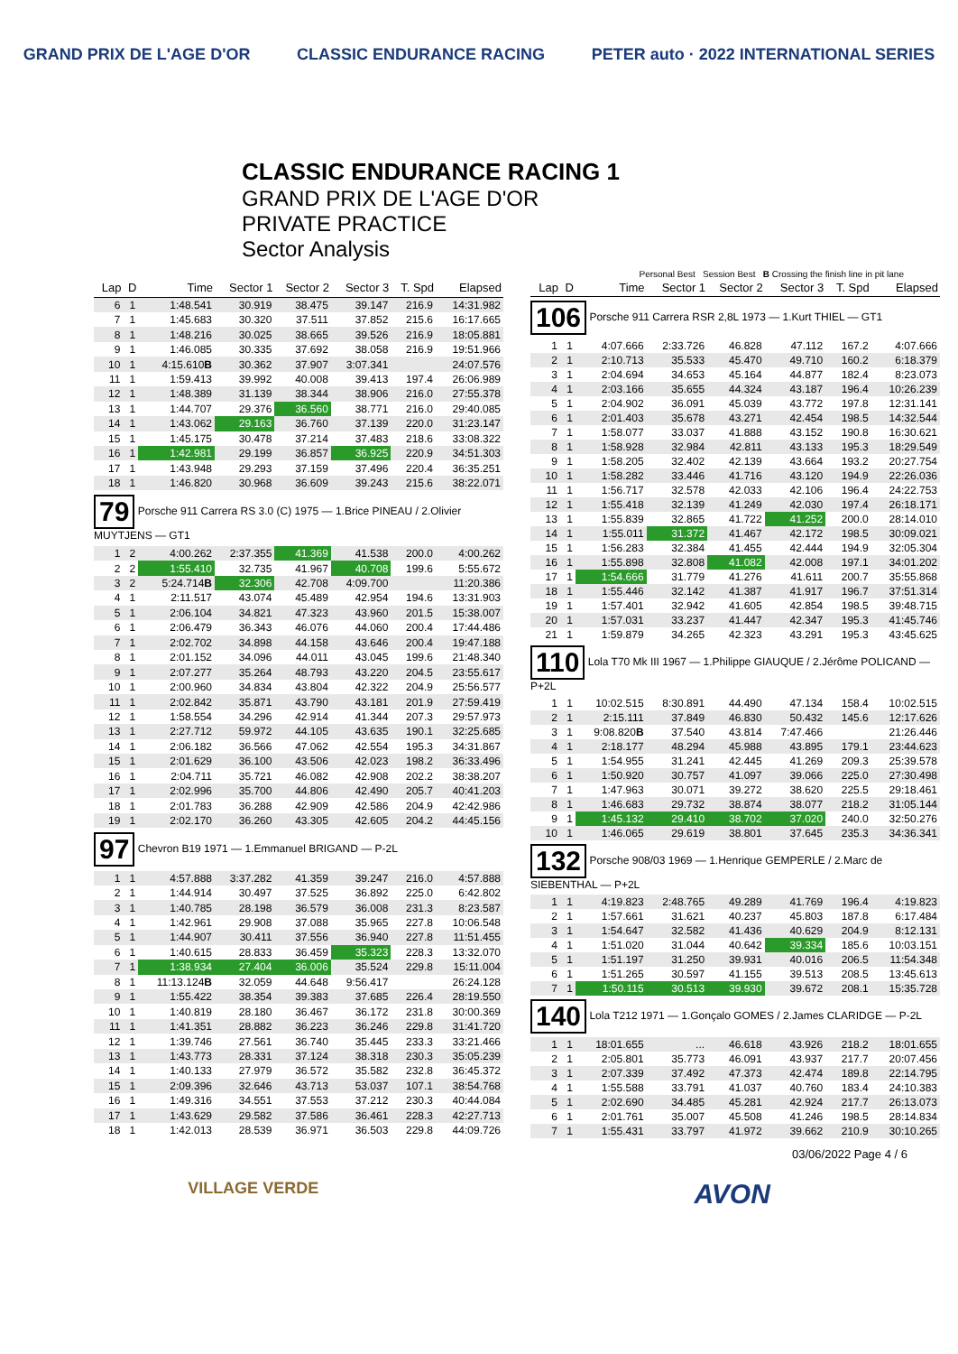GRAND PRIX DE L'AGE D'OR CLASSIC ENDURANCE RACING PETER auto · 2022 INTERNATIONAL SERIES
CLASSIC ENDURANCE RACING 1
GRAND PRIX DE L'AGE D'OR
PRIVATE PRACTICE
Sector Analysis
Personal Best Session Best B Crossing the finish line in pit lane
| Lap | D | Time | Sector 1 | Sector 2 | Sector 3 | T. Spd | Elapsed |
| --- | --- | --- | --- | --- | --- | --- | --- |
| 6 | 1 | 1:48.541 | 30.919 | 38.475 | 39.147 | 216.9 | 14:31.982 |
| 7 | 1 | 1:45.683 | 30.320 | 37.511 | 37.852 | 215.6 | 16:17.665 |
| 8 | 1 | 1:48.216 | 30.025 | 38.665 | 39.526 | 216.9 | 18:05.881 |
| 9 | 1 | 1:46.085 | 30.335 | 37.692 | 38.058 | 216.9 | 19:51.966 |
| 10 | 1 | 4:15.610 B | 30.362 | 37.907 | 3:07.341 | | 24:07.576 |
| 11 | 1 | 1:59.413 | 39.992 | 40.008 | 39.413 | 197.4 | 26:06.989 |
| 12 | 1 | 1:48.389 | 31.139 | 38.344 | 38.906 | 216.0 | 27:55.378 |
| 13 | 1 | 1:44.707 | 29.376 | 36.560 | 38.771 | 216.0 | 29:40.085 |
| 14 | 1 | 1:43.062 | 29.163 | 36.760 | 37.139 | 220.0 | 31:23.147 |
| 15 | 1 | 1:45.175 | 30.478 | 37.214 | 37.483 | 218.6 | 33:08.322 |
| 16 | 1 | 1:42.981 | 29.199 | 36.857 | 36.925 | 220.9 | 34:51.303 |
| 17 | 1 | 1:43.948 | 29.293 | 37.159 | 37.496 | 220.4 | 36:35.251 |
| 18 | 1 | 1:46.820 | 30.968 | 36.609 | 39.243 | 215.6 | 38:22.071 |
| 79 Porsche 911 Carrera RS 3.0 (C) 1975 — 1.Brice PINEAU / 2.Olivier MUYTJENS — GT1 | | | | | | | |
| 1 | 2 | 4:00.262 | 2:37.355 | 41.369 | 41.538 | 200.0 | 4:00.262 |
| 2 | 2 | 1:55.410 | 32.735 | 41.967 | 40.708 | 199.6 | 5:55.672 |
| 3 | 2 | 5:24.714 B | 32.306 | 42.708 | 4:09.700 | | 11:20.386 |
| 4 | 1 | 2:11.517 | 43.074 | 45.489 | 42.954 | 194.6 | 13:31.903 |
| 5 | 1 | 2:06.104 | 34.821 | 47.323 | 43.960 | 201.5 | 15:38.007 |
| 6 | 1 | 2:06.479 | 36.343 | 46.076 | 44.060 | 200.4 | 17:44.486 |
| 7 | 1 | 2:02.702 | 34.898 | 44.158 | 43.646 | 200.4 | 19:47.188 |
| 8 | 1 | 2:01.152 | 34.096 | 44.011 | 43.045 | 199.6 | 21:48.340 |
| 9 | 1 | 2:07.277 | 35.264 | 48.793 | 43.220 | 204.5 | 23:55.617 |
| 10 | 1 | 2:00.960 | 34.834 | 43.804 | 42.322 | 204.9 | 25:56.577 |
| 11 | 1 | 2:02.842 | 35.871 | 43.790 | 43.181 | 201.9 | 27:59.419 |
| 12 | 1 | 1:58.554 | 34.296 | 42.914 | 41.344 | 207.3 | 29:57.973 |
| 13 | 1 | 2:27.712 | 59.972 | 44.105 | 43.635 | 190.1 | 32:25.685 |
| 14 | 1 | 2:06.182 | 36.566 | 47.062 | 42.554 | 195.3 | 34:31.867 |
| 15 | 1 | 2:01.629 | 36.100 | 43.506 | 42.023 | 198.2 | 36:33.496 |
| 16 | 1 | 2:04.711 | 35.721 | 46.082 | 42.908 | 202.2 | 38:38.207 |
| 17 | 1 | 2:02.996 | 35.700 | 44.806 | 42.490 | 205.7 | 40:41.203 |
| 18 | 1 | 2:01.783 | 36.288 | 42.909 | 42.586 | 204.9 | 42:42.986 |
| 19 | 1 | 2:02.170 | 36.260 | 43.305 | 42.605 | 204.2 | 44:45.156 |
| 97 Chevron B19 1971 — 1.Emmanuel BRIGAND — P-2L | | | | | | | |
| 1 | 1 | 4:57.888 | 3:37.282 | 41.359 | 39.247 | 216.0 | 4:57.888 |
| 2 | 1 | 1:44.914 | 30.497 | 37.525 | 36.892 | 225.0 | 6:42.802 |
| 3 | 1 | 1:40.785 | 28.198 | 36.579 | 36.008 | 231.3 | 8:23.587 |
| 4 | 1 | 1:42.961 | 29.908 | 37.088 | 35.965 | 227.8 | 10:06.548 |
| 5 | 1 | 1:44.907 | 30.411 | 37.556 | 36.940 | 227.8 | 11:51.455 |
| 6 | 1 | 1:40.615 | 28.833 | 36.459 | 35.323 | 228.3 | 13:32.070 |
| 7 | 1 | 1:38.934 | 27.404 | 36.006 | 35.524 | 229.8 | 15:11.004 |
| 8 | 1 | 11:13.124 B | 32.059 | 44.648 | 9:56.417 | | 26:24.128 |
| 9 | 1 | 1:55.422 | 38.354 | 39.383 | 37.685 | 226.4 | 28:19.550 |
| 10 | 1 | 1:40.819 | 28.180 | 36.467 | 36.172 | 231.8 | 30:00.369 |
| 11 | 1 | 1:41.351 | 28.882 | 36.223 | 36.246 | 229.8 | 31:41.720 |
| 12 | 1 | 1:39.746 | 27.561 | 36.740 | 35.445 | 233.3 | 33:21.466 |
| 13 | 1 | 1:43.773 | 28.331 | 37.124 | 38.318 | 230.3 | 35:05.239 |
| 14 | 1 | 1:40.133 | 27.979 | 36.572 | 35.582 | 232.8 | 36:45.372 |
| 15 | 1 | 2:09.396 | 32.646 | 43.713 | 53.037 | 107.1 | 38:54.768 |
| 16 | 1 | 1:49.316 | 34.551 | 37.553 | 37.212 | 230.3 | 40:44.084 |
| 17 | 1 | 1:43.629 | 29.582 | 37.586 | 36.461 | 228.3 | 42:27.713 |
| 18 | 1 | 1:42.013 | 28.539 | 36.971 | 36.503 | 229.8 | 44:09.726 |
| Lap | D | Time | Sector 1 | Sector 2 | Sector 3 | T. Spd | Elapsed |
| --- | --- | --- | --- | --- | --- | --- | --- |
| 106 Porsche 911 Carrera RSR 2,8L 1973 — 1.Kurt THIEL — GT1 | | | | | | | |
| 1 | 1 | 4:07.666 | 2:33.726 | 46.828 | 47.112 | 167.2 | 4:07.666 |
| 2 | 1 | 2:10.713 | 35.533 | 45.470 | 49.710 | 160.2 | 6:18.379 |
| 3 | 1 | 2:04.694 | 34.653 | 45.164 | 44.877 | 182.4 | 8:23.073 |
| 4 | 1 | 2:03.166 | 35.655 | 44.324 | 43.187 | 196.4 | 10:26.239 |
| 5 | 1 | 2:04.902 | 36.091 | 45.039 | 43.772 | 197.8 | 12:31.141 |
| 6 | 1 | 2:01.403 | 35.678 | 43.271 | 42.454 | 198.5 | 14:32.544 |
| 7 | 1 | 1:58.077 | 33.037 | 41.888 | 43.152 | 190.8 | 16:30.621 |
| 8 | 1 | 1:58.928 | 32.984 | 42.811 | 43.133 | 195.3 | 18:29.549 |
| 9 | 1 | 1:58.205 | 32.402 | 42.139 | 43.664 | 193.2 | 20:27.754 |
| 10 | 1 | 1:58.282 | 33.446 | 41.716 | 43.120 | 194.9 | 22:26.036 |
| 11 | 1 | 1:56.717 | 32.578 | 42.033 | 42.106 | 196.4 | 24:22.753 |
| 12 | 1 | 1:55.418 | 32.139 | 41.249 | 42.030 | 197.4 | 26:18.171 |
| 13 | 1 | 1:55.839 | 32.865 | 41.722 | 41.252 | 200.0 | 28:14.010 |
| 14 | 1 | 1:55.011 | 31.372 | 41.467 | 42.172 | 198.5 | 30:09.021 |
| 15 | 1 | 1:56.283 | 32.384 | 41.455 | 42.444 | 194.9 | 32:05.304 |
| 16 | 1 | 1:55.898 | 32.808 | 41.082 | 42.008 | 197.1 | 34:01.202 |
| 17 | 1 | 1:54.666 | 31.779 | 41.276 | 41.611 | 200.7 | 35:55.868 |
| 18 | 1 | 1:55.446 | 32.142 | 41.387 | 41.917 | 196.7 | 37:51.314 |
| 19 | 1 | 1:57.401 | 32.942 | 41.605 | 42.854 | 198.5 | 39:48.715 |
| 20 | 1 | 1:57.031 | 33.237 | 41.447 | 42.347 | 195.3 | 41:45.746 |
| 21 | 1 | 1:59.879 | 34.265 | 42.323 | 43.291 | 195.3 | 43:45.625 |
| 110 Lola T70 Mk III 1967 — 1.Philippe GIAUQUE / 2.Jérôme POLICAND — P+2L | | | | | | | |
| 1 | 1 | 10:02.515 | 8:30.891 | 44.490 | 47.134 | 158.4 | 10:02.515 |
| 2 | 1 | 2:15.111 | 37.849 | 46.830 | 50.432 | 145.6 | 12:17.626 |
| 3 | 1 | 9:08.820 B | 37.540 | 43.814 | 7:47.466 | | 21:26.446 |
| 4 | 1 | 2:18.177 | 48.294 | 45.988 | 43.895 | 179.1 | 23:44.623 |
| 5 | 1 | 1:54.955 | 31.241 | 42.445 | 41.269 | 209.3 | 25:39.578 |
| 6 | 1 | 1:50.920 | 30.757 | 41.097 | 39.066 | 225.0 | 27:30.498 |
| 7 | 1 | 1:47.963 | 30.071 | 39.272 | 38.620 | 225.5 | 29:18.461 |
| 8 | 1 | 1:46.683 | 29.732 | 38.874 | 38.077 | 218.2 | 31:05.144 |
| 9 | 1 | 1:45.132 | 29.410 | 38.702 | 37.020 | 240.0 | 32:50.276 |
| 10 | 1 | 1:46.065 | 29.619 | 38.801 | 37.645 | 235.3 | 34:36.341 |
| 132 Porsche 908/03 1969 — 1.Henrique GEMPERLE / 2.Marc de SIEBENTHAL — P+2L | | | | | | | |
| 1 | 1 | 4:19.823 | 2:48.765 | 49.289 | 41.769 | 196.4 | 4:19.823 |
| 2 | 1 | 1:57.661 | 31.621 | 40.237 | 45.803 | 187.8 | 6:17.484 |
| 3 | 1 | 1:54.647 | 32.582 | 41.436 | 40.629 | 204.9 | 8:12.131 |
| 4 | 1 | 1:51.020 | 31.044 | 40.642 | 39.334 | 185.6 | 10:03.151 |
| 5 | 1 | 1:51.197 | 31.250 | 39.931 | 40.016 | 206.5 | 11:54.348 |
| 6 | 1 | 1:51.265 | 30.597 | 41.155 | 39.513 | 208.5 | 13:45.613 |
| 7 | 1 | 1:50.115 | 30.513 | 39.930 | 39.672 | 208.1 | 15:35.728 |
| 140 Lola T212 1971 — 1.Gonçalo GOMES / 2.James CLARIDGE — P-2L | | | | | | | |
| 1 | 1 | 18:01.655 | ... | 46.618 | 43.926 | 218.2 | 18:01.655 |
| 2 | 1 | 2:05.801 | 35.773 | 46.091 | 43.937 | 217.7 | 20:07.456 |
| 3 | 1 | 2:07.339 | 37.492 | 47.373 | 42.474 | 189.8 | 22:14.795 |
| 4 | 1 | 1:55.588 | 33.791 | 41.037 | 40.760 | 183.4 | 24:10.383 |
| 5 | 1 | 2:02.690 | 34.485 | 45.281 | 42.924 | 217.7 | 26:13.073 |
| 6 | 1 | 2:01.761 | 35.007 | 45.508 | 41.246 | 198.5 | 28:14.834 |
| 7 | 1 | 1:55.431 | 33.797 | 41.972 | 39.662 | 210.9 | 30:10.265 |
03/06/2022 Page 4 / 6
VILLAGE VERDE
AVON